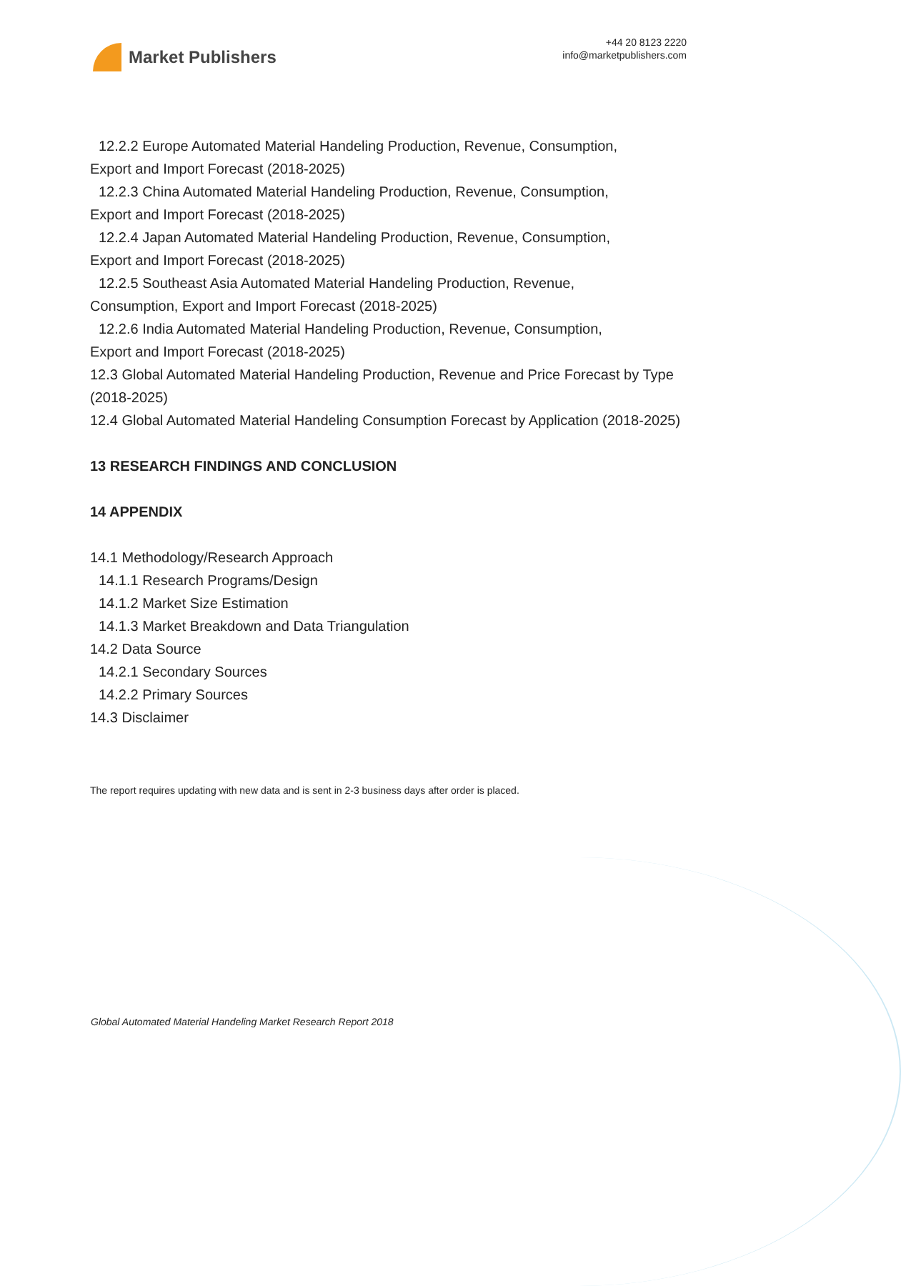Market Publishers
+44 20 8123 2220
info@marketpublishers.com
12.2.2 Europe Automated Material Handeling Production, Revenue, Consumption,
Export and Import Forecast (2018-2025)
12.2.3 China Automated Material Handeling Production, Revenue, Consumption,
Export and Import Forecast (2018-2025)
12.2.4 Japan Automated Material Handeling Production, Revenue, Consumption,
Export and Import Forecast (2018-2025)
12.2.5 Southeast Asia Automated Material Handeling Production, Revenue,
Consumption, Export and Import Forecast (2018-2025)
12.2.6 India Automated Material Handeling Production, Revenue, Consumption,
Export and Import Forecast (2018-2025)
12.3 Global Automated Material Handeling Production, Revenue and Price Forecast by Type (2018-2025)
12.4 Global Automated Material Handeling Consumption Forecast by Application (2018-2025)
13 RESEARCH FINDINGS AND CONCLUSION
14 APPENDIX
14.1 Methodology/Research Approach
14.1.1 Research Programs/Design
14.1.2 Market Size Estimation
14.1.3 Market Breakdown and Data Triangulation
14.2 Data Source
14.2.1 Secondary Sources
14.2.2 Primary Sources
14.3 Disclaimer
The report requires updating with new data and is sent in 2-3 business days after order is placed.
Global Automated Material Handeling Market Research Report 2018